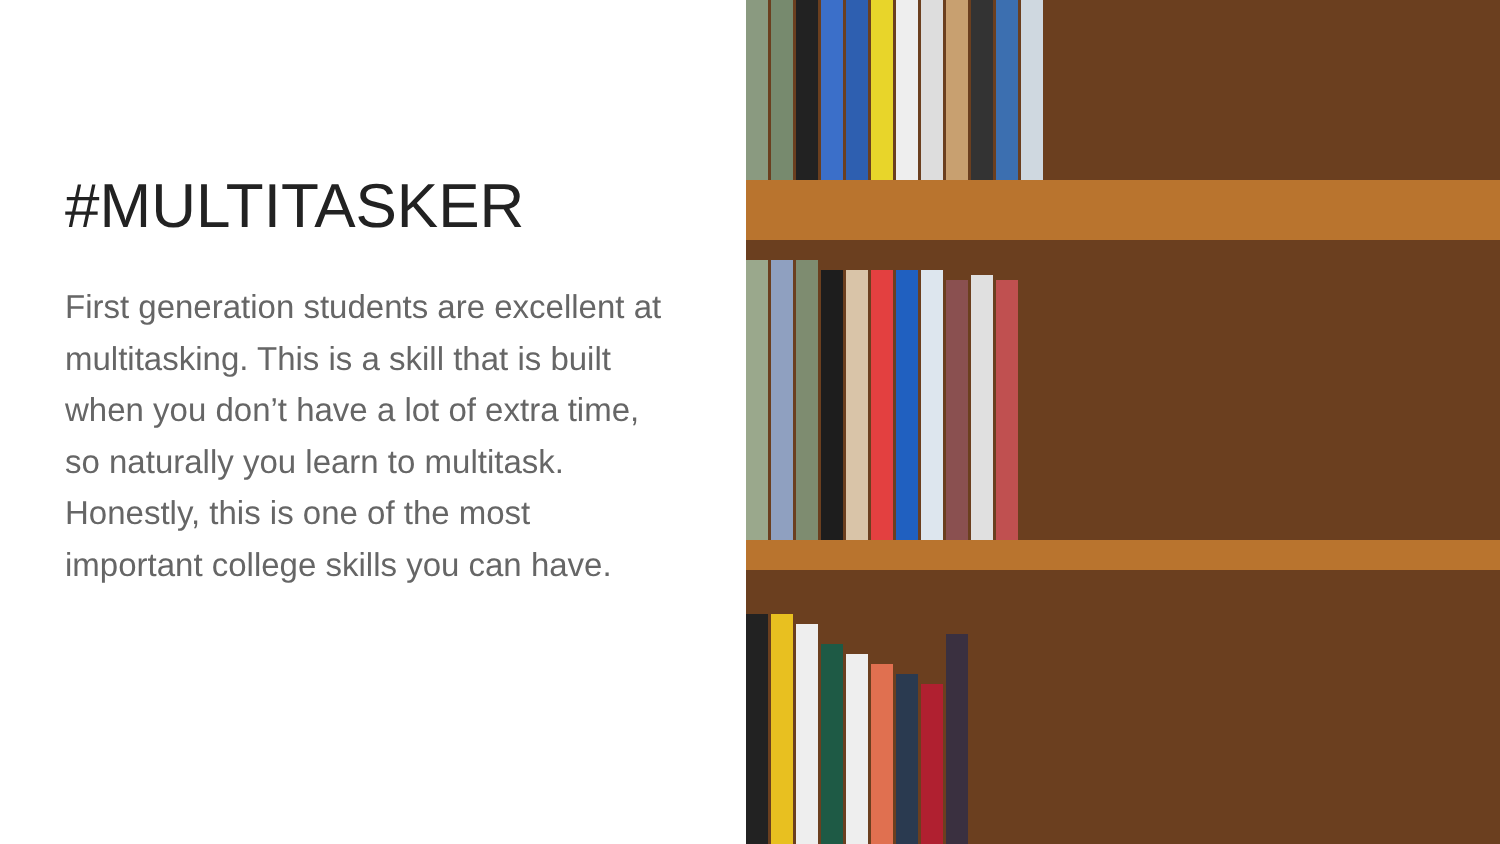#MULTITASKER
First generation students are excellent at multitasking. This is a skill that is built when you don’t have a lot of extra time, so naturally you learn to multitask. Honestly, this is one of the most important college skills you can have.